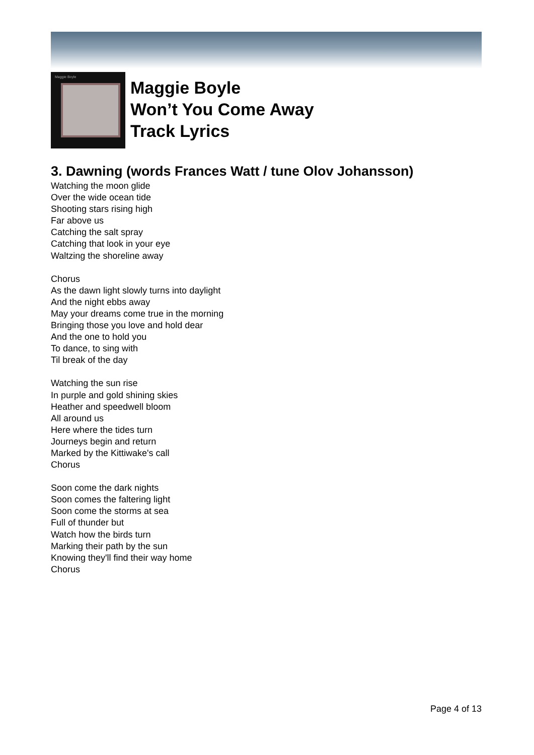Maggie Boyle
Maggie Boyle
Won’t You Come Away
Track Lyrics
3. Dawning (words Frances Watt / tune Olov Johansson)
Watching the moon glide
Over the wide ocean tide
Shooting stars rising high
Far above us
Catching the salt spray
Catching that look in your eye
Waltzing the shoreline away
Chorus
As the dawn light slowly turns into daylight
And the night ebbs away
May your dreams come true in the morning
Bringing those you love and hold dear
And the one to hold you
To dance, to sing with
Til break of the day
Watching the sun rise
In purple and gold shining skies
Heather and speedwell bloom
All around us
Here where the tides turn
Journeys begin and return
Marked by the Kittiwake's call
Chorus
Soon come the dark nights
Soon comes the faltering light
Soon come the storms at sea
Full of thunder but
Watch how the birds turn
Marking their path by the sun
Knowing they'll find their way home
Chorus
Page 4 of 13